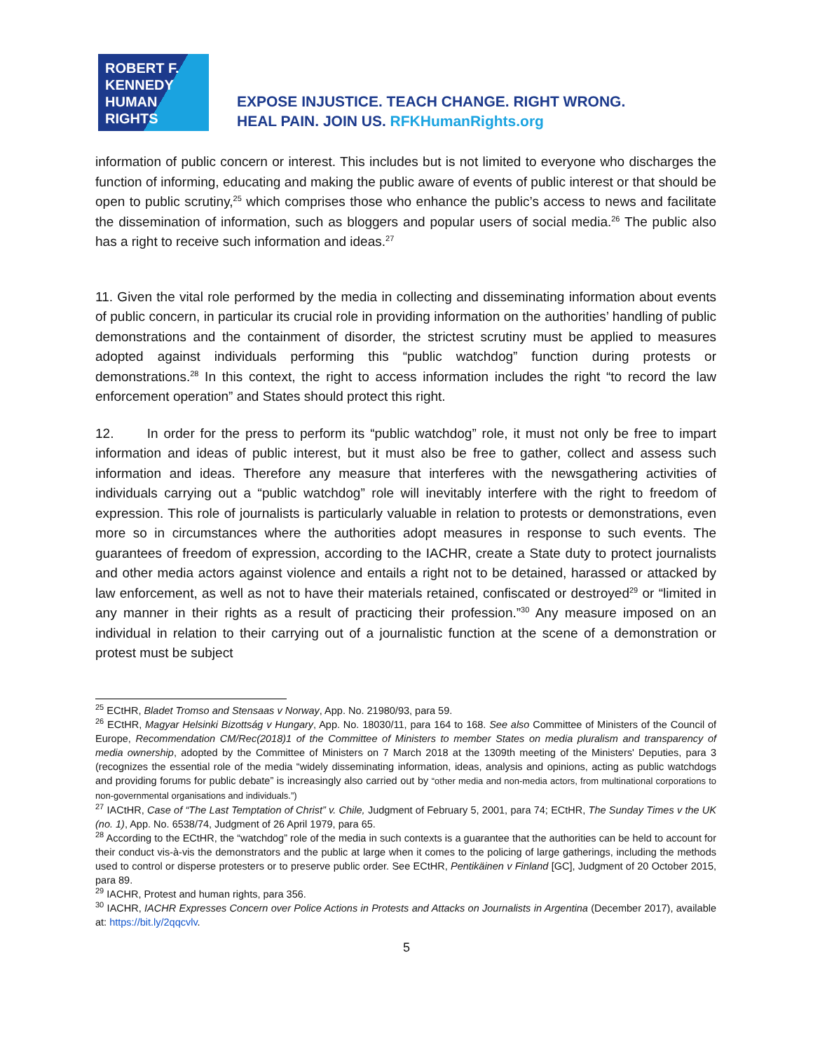ROBERT F.
KENNEDY
HUMAN
RIGHTS
EXPOSE INJUSTICE. TEACH CHANGE. RIGHT WRONG.
HEAL PAIN. JOIN US. RFKHumanRights.org
information of public concern or interest. This includes but is not limited to everyone who discharges the function of informing, educating and making the public aware of events of public interest or that should be open to public scrutiny,<sup>25</sup> which comprises those who enhance the public’s access to news and facilitate the dissemination of information, such as bloggers and popular users of social media.<sup>26</sup> The public also has a right to receive such information and ideas.<sup>27</sup>
11. Given the vital role performed by the media in collecting and disseminating information about events of public concern, in particular its crucial role in providing information on the authorities’ handling of public demonstrations and the containment of disorder, the strictest scrutiny must be applied to measures adopted against individuals performing this “public watchdog” function during protests or demonstrations.<sup>28</sup> In this context, the right to access information includes the right “to record the law enforcement operation” and States should protect this right.
12. In order for the press to perform its “public watchdog” role, it must not only be free to impart information and ideas of public interest, but it must also be free to gather, collect and assess such information and ideas. Therefore any measure that interferes with the newsgathering activities of individuals carrying out a “public watchdog” role will inevitably interfere with the right to freedom of expression. This role of journalists is particularly valuable in relation to protests or demonstrations, even more so in circumstances where the authorities adopt measures in response to such events. The guarantees of freedom of expression, according to the IACHR, create a State duty to protect journalists and other media actors against violence and entails a right not to be detained, harassed or attacked by law enforcement, as well as not to have their materials retained, confiscated or destroyed<sup>29</sup> or “limited in any manner in their rights as a result of practicing their profession.”<sup>30</sup> Any measure imposed on an individual in relation to their carrying out of a journalistic function at the scene of a demonstration or protest must be subject
<sup>25</sup> ECtHR, Bladet Tromso and Stensaas v Norway, App. No. 21980/93, para 59.
<sup>26</sup> ECtHR, Magyar Helsinki Bizottság v Hungary, App. No. 18030/11, para 164 to 168. See also Committee of Ministers of the Council of Europe, Recommendation CM/Rec(2018)1 of the Committee of Ministers to member States on media pluralism and transparency of media ownership, adopted by the Committee of Ministers on 7 March 2018 at the 1309th meeting of the Ministers' Deputies, para 3 (recognizes the essential role of the media “widely disseminating information, ideas, analysis and opinions, acting as public watchdogs and providing forums for public debate” is increasingly also carried out by “other media and non-media actors, from multinational corporations to non-governmental organisations and individuals.”)
<sup>27</sup> IACtHR, Case of “The Last Temptation of Christ” v. Chile, Judgment of February 5, 2001, para 74; ECtHR, The Sunday Times v the UK (no. 1), App. No. 6538/74, Judgment of 26 April 1979, para 65.
<sup>28</sup> According to the ECtHR, the “watchdog” role of the media in such contexts is a guarantee that the authorities can be held to account for their conduct vis-à-vis the demonstrators and the public at large when it comes to the policing of large gatherings, including the methods used to control or disperse protesters or to preserve public order. See ECtHR, Pentikäinen v Finland [GC], Judgment of 20 October 2015, para 89.
<sup>29</sup> IACHR, Protest and human rights, para 356.
<sup>30</sup> IACHR, IACHR Expresses Concern over Police Actions in Protests and Attacks on Journalists in Argentina (December 2017), available at: https://bit.ly/2qqcvlv.
5